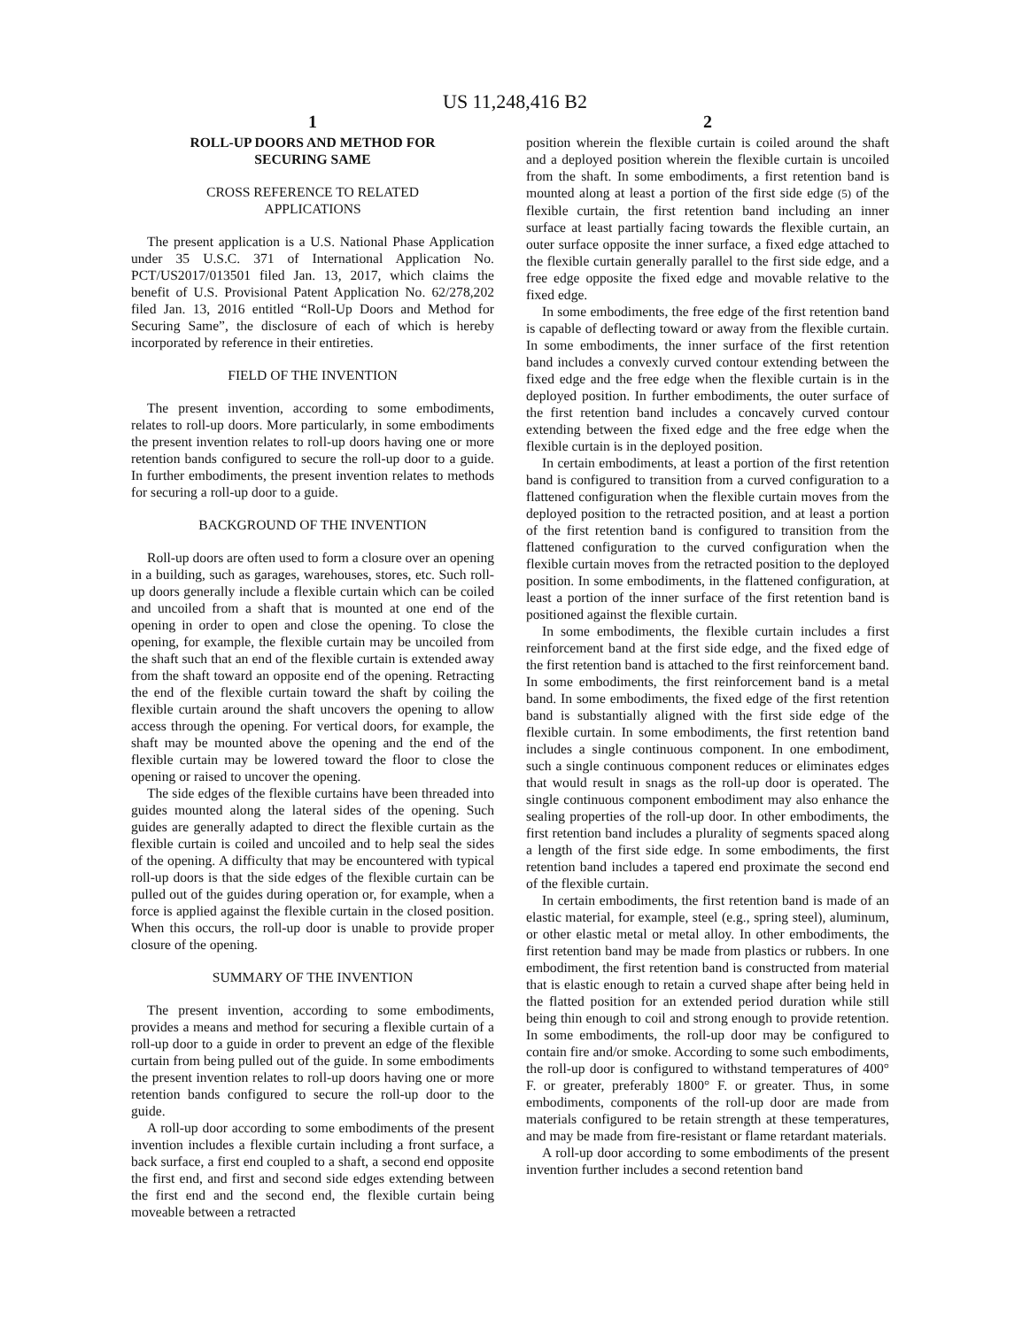US 11,248,416 B2
1
ROLL-UP DOORS AND METHOD FOR
SECURING SAME
CROSS REFERENCE TO RELATED
APPLICATIONS
The present application is a U.S. National Phase Application under 35 U.S.C. 371 of International Application No. PCT/US2017/013501 filed Jan. 13, 2017, which claims the benefit of U.S. Provisional Patent Application No. 62/278,202 filed Jan. 13, 2016 entitled “Roll-Up Doors and Method for Securing Same”, the disclosure of each of which is hereby incorporated by reference in their entireties.
FIELD OF THE INVENTION
The present invention, according to some embodiments, relates to roll-up doors. More particularly, in some embodiments the present invention relates to roll-up doors having one or more retention bands configured to secure the roll-up door to a guide. In further embodiments, the present invention relates to methods for securing a roll-up door to a guide.
BACKGROUND OF THE INVENTION
Roll-up doors are often used to form a closure over an opening in a building, such as garages, warehouses, stores, etc. Such roll-up doors generally include a flexible curtain which can be coiled and uncoiled from a shaft that is mounted at one end of the opening in order to open and close the opening. To close the opening, for example, the flexible curtain may be uncoiled from the shaft such that an end of the flexible curtain is extended away from the shaft toward an opposite end of the opening. Retracting the end of the flexible curtain toward the shaft by coiling the flexible curtain around the shaft uncovers the opening to allow access through the opening. For vertical doors, for example, the shaft may be mounted above the opening and the end of the flexible curtain may be lowered toward the floor to close the opening or raised to uncover the opening.
The side edges of the flexible curtains have been threaded into guides mounted along the lateral sides of the opening. Such guides are generally adapted to direct the flexible curtain as the flexible curtain is coiled and uncoiled and to help seal the sides of the opening. A difficulty that may be encountered with typical roll-up doors is that the side edges of the flexible curtain can be pulled out of the guides during operation or, for example, when a force is applied against the flexible curtain in the closed position. When this occurs, the roll-up door is unable to provide proper closure of the opening.
SUMMARY OF THE INVENTION
The present invention, according to some embodiments, provides a means and method for securing a flexible curtain of a roll-up door to a guide in order to prevent an edge of the flexible curtain from being pulled out of the guide. In some embodiments the present invention relates to roll-up doors having one or more retention bands configured to secure the roll-up door to the guide.
A roll-up door according to some embodiments of the present invention includes a flexible curtain including a front surface, a back surface, a first end coupled to a shaft, a second end opposite the first end, and first and second side edges extending between the first end and the second end, the flexible curtain being moveable between a retracted
2
position wherein the flexible curtain is coiled around the shaft and a deployed position wherein the flexible curtain is uncoiled from the shaft. In some embodiments, a first retention band is mounted along at least a portion of the first side edge (5) of the flexible curtain, the first retention band including an inner surface at least partially facing towards the flexible curtain, an outer surface opposite the inner surface, a fixed edge attached to the flexible curtain generally parallel to the first side edge, and a free edge opposite the fixed edge and movable relative to the fixed edge.
In some embodiments, the free edge of the first retention band is capable of deflecting toward or away from the flexible curtain. In some embodiments, the inner surface of the first retention band includes a convexly curved contour extending between the fixed edge and the free edge when the flexible curtain is in the deployed position. In further embodiments, the outer surface of the first retention band includes a concavely curved contour extending between the fixed edge and the free edge when the flexible curtain is in the deployed position.
In certain embodiments, at least a portion of the first retention band is configured to transition from a curved configuration to a flattened configuration when the flexible curtain moves from the deployed position to the retracted position, and at least a portion of the first retention band is configured to transition from the flattened configuration to the curved configuration when the flexible curtain moves from the retracted position to the deployed position. In some embodiments, in the flattened configuration, at least a portion of the inner surface of the first retention band is positioned against the flexible curtain.
In some embodiments, the flexible curtain includes a first reinforcement band at the first side edge, and the fixed edge of the first retention band is attached to the first reinforcement band. In some embodiments, the first reinforcement band is a metal band. In some embodiments, the fixed edge of the first retention band is substantially aligned with the first side edge of the flexible curtain. In some embodiments, the first retention band includes a single continuous component. In one embodiment, such a single continuous component reduces or eliminates edges that would result in snags as the roll-up door is operated. The single continuous component embodiment may also enhance the sealing properties of the roll-up door. In other embodiments, the first retention band includes a plurality of segments spaced along a length of the first side edge. In some embodiments, the first retention band includes a tapered end proximate the second end of the flexible curtain.
In certain embodiments, the first retention band is made of an elastic material, for example, steel (e.g., spring steel), aluminum, or other elastic metal or metal alloy. In other embodiments, the first retention band may be made from plastics or rubbers. In one embodiment, the first retention band is constructed from material that is elastic enough to retain a curved shape after being held in the flatted position for an extended period duration while still being thin enough to coil and strong enough to provide retention. In some embodiments, the roll-up door may be configured to contain fire and/or smoke. According to some such embodiments, the roll-up door is configured to withstand temperatures of 400° F. or greater, preferably 1800° F. or greater. Thus, in some embodiments, components of the roll-up door are made from materials configured to be retain strength at these temperatures, and may be made from fire-resistant or flame retardant materials.
A roll-up door according to some embodiments of the present invention further includes a second retention band